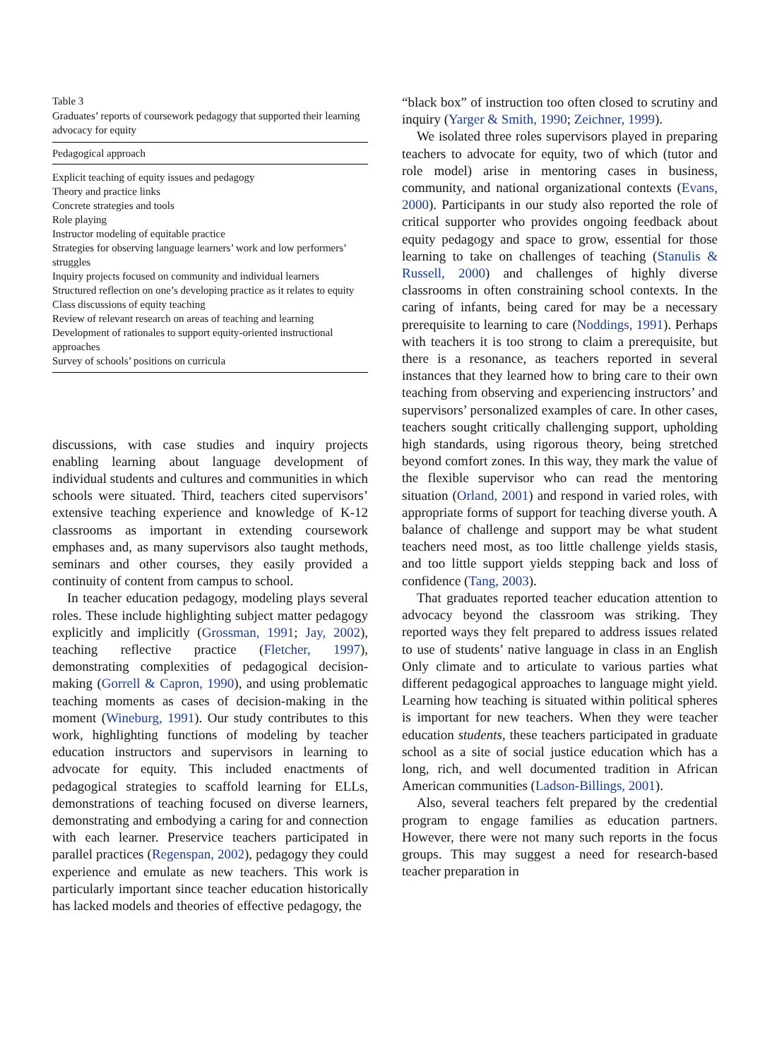Table 3
Graduates’ reports of coursework pedagogy that supported their learning advocacy for equity
| Pedagogical approach |
| --- |
| Explicit teaching of equity issues and pedagogy |
| Theory and practice links |
| Concrete strategies and tools |
| Role playing |
| Instructor modeling of equitable practice |
| Strategies for observing language learners’ work and low performers’ struggles |
| Inquiry projects focused on community and individual learners |
| Structured reflection on one’s developing practice as it relates to equity |
| Class discussions of equity teaching |
| Review of relevant research on areas of teaching and learning |
| Development of rationales to support equity-oriented instructional approaches |
| Survey of schools’ positions on curricula |
discussions, with case studies and inquiry projects enabling learning about language development of individual students and cultures and communities in which schools were situated. Third, teachers cited supervisors’ extensive teaching experience and knowledge of K-12 classrooms as important in extending coursework emphases and, as many supervisors also taught methods, seminars and other courses, they easily provided a continuity of content from campus to school.
In teacher education pedagogy, modeling plays several roles. These include highlighting subject matter pedagogy explicitly and implicitly (Grossman, 1991; Jay, 2002), teaching reflective practice (Fletcher, 1997), demonstrating complexities of pedagogical decision-making (Gorrell & Capron, 1990), and using problematic teaching moments as cases of decision-making in the moment (Wineburg, 1991). Our study contributes to this work, highlighting functions of modeling by teacher education instructors and supervisors in learning to advocate for equity. This included enactments of pedagogical strategies to scaffold learning for ELLs, demonstrations of teaching focused on diverse learners, demonstrating and embodying a caring for and connection with each learner. Preservice teachers participated in parallel practices (Regenspan, 2002), pedagogy they could experience and emulate as new teachers. This work is particularly important since teacher education historically has lacked models and theories of effective pedagogy, the
“black box” of instruction too often closed to scrutiny and inquiry (Yarger & Smith, 1990; Zeichner, 1999).
We isolated three roles supervisors played in preparing teachers to advocate for equity, two of which (tutor and role model) arise in mentoring cases in business, community, and national organizational contexts (Evans, 2000). Participants in our study also reported the role of critical supporter who provides ongoing feedback about equity pedagogy and space to grow, essential for those learning to take on challenges of teaching (Stanulis & Russell, 2000) and challenges of highly diverse classrooms in often constraining school contexts. In the caring of infants, being cared for may be a necessary prerequisite to learning to care (Noddings, 1991). Perhaps with teachers it is too strong to claim a prerequisite, but there is a resonance, as teachers reported in several instances that they learned how to bring care to their own teaching from observing and experiencing instructors’ and supervisors’ personalized examples of care. In other cases, teachers sought critically challenging support, upholding high standards, using rigorous theory, being stretched beyond comfort zones. In this way, they mark the value of the flexible supervisor who can read the mentoring situation (Orland, 2001) and respond in varied roles, with appropriate forms of support for teaching diverse youth. A balance of challenge and support may be what student teachers need most, as too little challenge yields stasis, and too little support yields stepping back and loss of confidence (Tang, 2003).
That graduates reported teacher education attention to advocacy beyond the classroom was striking. They reported ways they felt prepared to address issues related to use of students’ native language in class in an English Only climate and to articulate to various parties what different pedagogical approaches to language might yield. Learning how teaching is situated within political spheres is important for new teachers. When they were teacher education students, these teachers participated in graduate school as a site of social justice education which has a long, rich, and well documented tradition in African American communities (Ladson-Billings, 2001).
Also, several teachers felt prepared by the credential program to engage families as education partners. However, there were not many such reports in the focus groups. This may suggest a need for research-based teacher preparation in